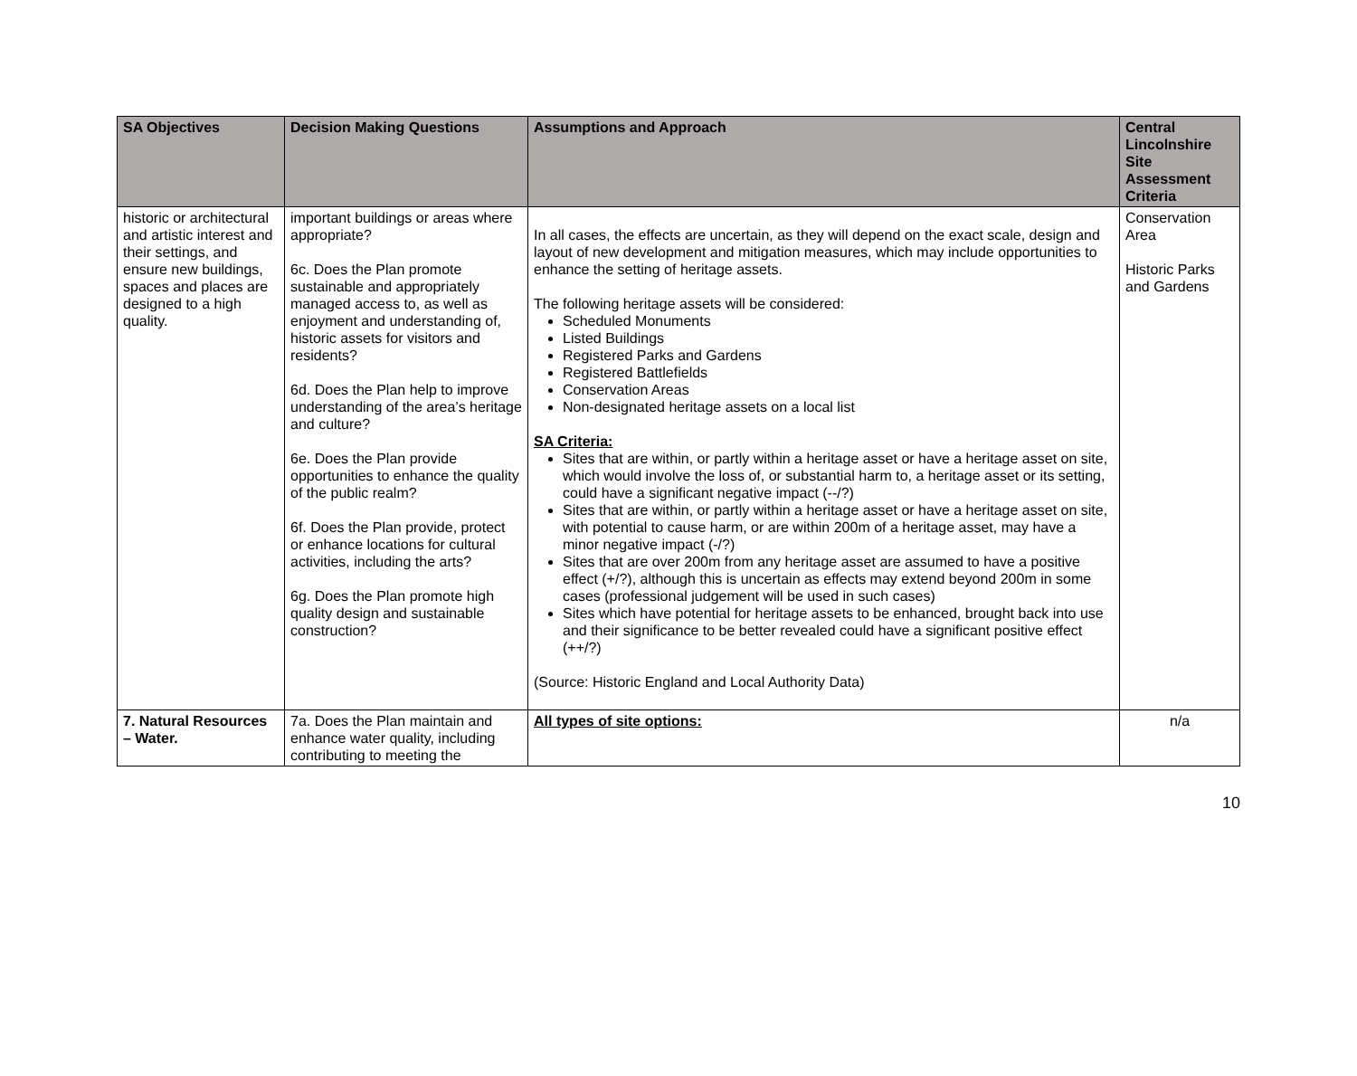| SA Objectives | Decision Making Questions | Assumptions and Approach | Central Lincolnshire Site Assessment Criteria |
| --- | --- | --- | --- |
| historic or architectural and artistic interest and their settings, and ensure new buildings, spaces and places are designed to a high quality. | important buildings or areas where appropriate? 6c. Does the Plan promote sustainable and appropriately managed access to, as well as enjoyment and understanding of, historic assets for visitors and residents? 6d. Does the Plan help to improve understanding of the area’s heritage and culture? 6e. Does the Plan provide opportunities to enhance the quality of the public realm? 6f. Does the Plan provide, protect or enhance locations for cultural activities, including the arts? 6g. Does the Plan promote high quality design and sustainable construction? | In all cases, the effects are uncertain, as they will depend on the exact scale, design and layout of new development and mitigation measures, which may include opportunities to enhance the setting of heritage assets. The following heritage assets will be considered: Scheduled Monuments Listed Buildings Registered Parks and Gardens Registered Battlefields Conservation Areas Non-designated heritage assets on a local list SA Criteria: Sites that are within, or partly within a heritage asset or have a heritage asset on site, which would involve the loss of, or substantial harm to, a heritage asset or its setting, could have a significant negative impact (--/?) Sites that are within, or partly within a heritage asset or have a heritage asset on site, with potential to cause harm, or are within 200m of a heritage asset, may have a minor negative impact (-/?) Sites that are over 200m from any heritage asset are assumed to have a positive effect (+/?), although this is uncertain as effects may extend beyond 200m in some cases (professional judgement will be used in such cases) Sites which have potential for heritage assets to be enhanced, brought back into use and their significance to be better revealed could have a significant positive effect (++/?) (Source: Historic England and Local Authority Data) | Conservation Area Historic Parks and Gardens |
| 7. Natural Resources – Water. | 7a. Does the Plan maintain and enhance water quality, including contributing to meeting the | All types of site options: | n/a |
10